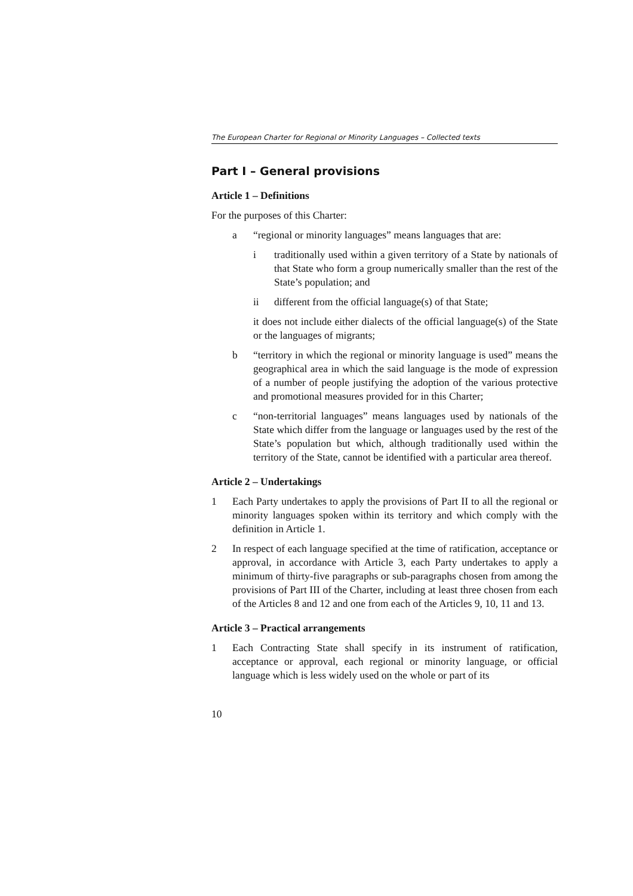The European Charter for Regional or Minority Languages – Collected texts
Part I – General provisions
Article 1 – Definitions
For the purposes of this Charter:
a “regional or minority languages” means languages that are:
i traditionally used within a given territory of a State by nationals of that State who form a group numerically smaller than the rest of the State’s population; and
ii different from the official language(s) of that State;
it does not include either dialects of the official language(s) of the State or the languages of migrants;
b “territory in which the regional or minority language is used” means the geographical area in which the said language is the mode of expression of a number of people justifying the adoption of the various protective and promotional measures provided for in this Charter;
c “non-territorial languages” means languages used by nationals of the State which differ from the language or languages used by the rest of the State’s population but which, although traditionally used within the territory of the State, cannot be identified with a particular area thereof.
Article 2 – Undertakings
1 Each Party undertakes to apply the provisions of Part II to all the regional or minority languages spoken within its territory and which comply with the definition in Article 1.
2 In respect of each language specified at the time of ratification, acceptance or approval, in accordance with Article 3, each Party undertakes to apply a minimum of thirty-five paragraphs or sub-paragraphs chosen from among the provisions of Part III of the Charter, including at least three chosen from each of the Articles 8 and 12 and one from each of the Articles 9, 10, 11 and 13.
Article 3 – Practical arrangements
1 Each Contracting State shall specify in its instrument of ratification, acceptance or approval, each regional or minority language, or official language which is less widely used on the whole or part of its
10